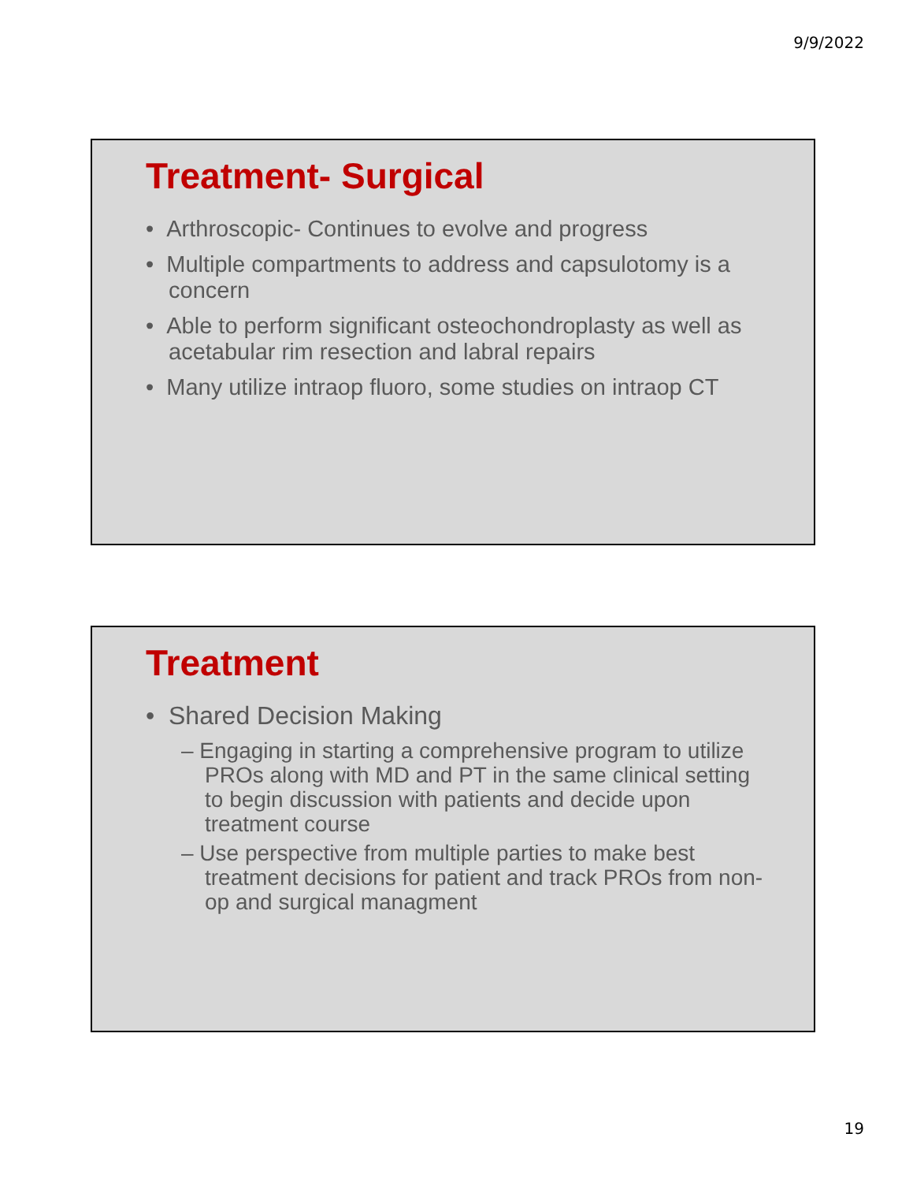9/9/2022
Treatment- Surgical
• Arthroscopic- Continues to evolve and progress
• Multiple compartments to address and capsulotomy is a concern
• Able to perform significant osteochondroplasty as well as acetabular rim resection and labral repairs
• Many utilize intraop fluoro, some studies on intraop CT
Treatment
• Shared Decision Making
– Engaging in starting a comprehensive program to utilize PROs along with MD and PT in the same clinical setting to begin discussion with patients and decide upon treatment course
– Use perspective from multiple parties to make best treatment decisions for patient and track PROs from non-op and surgical managment
19